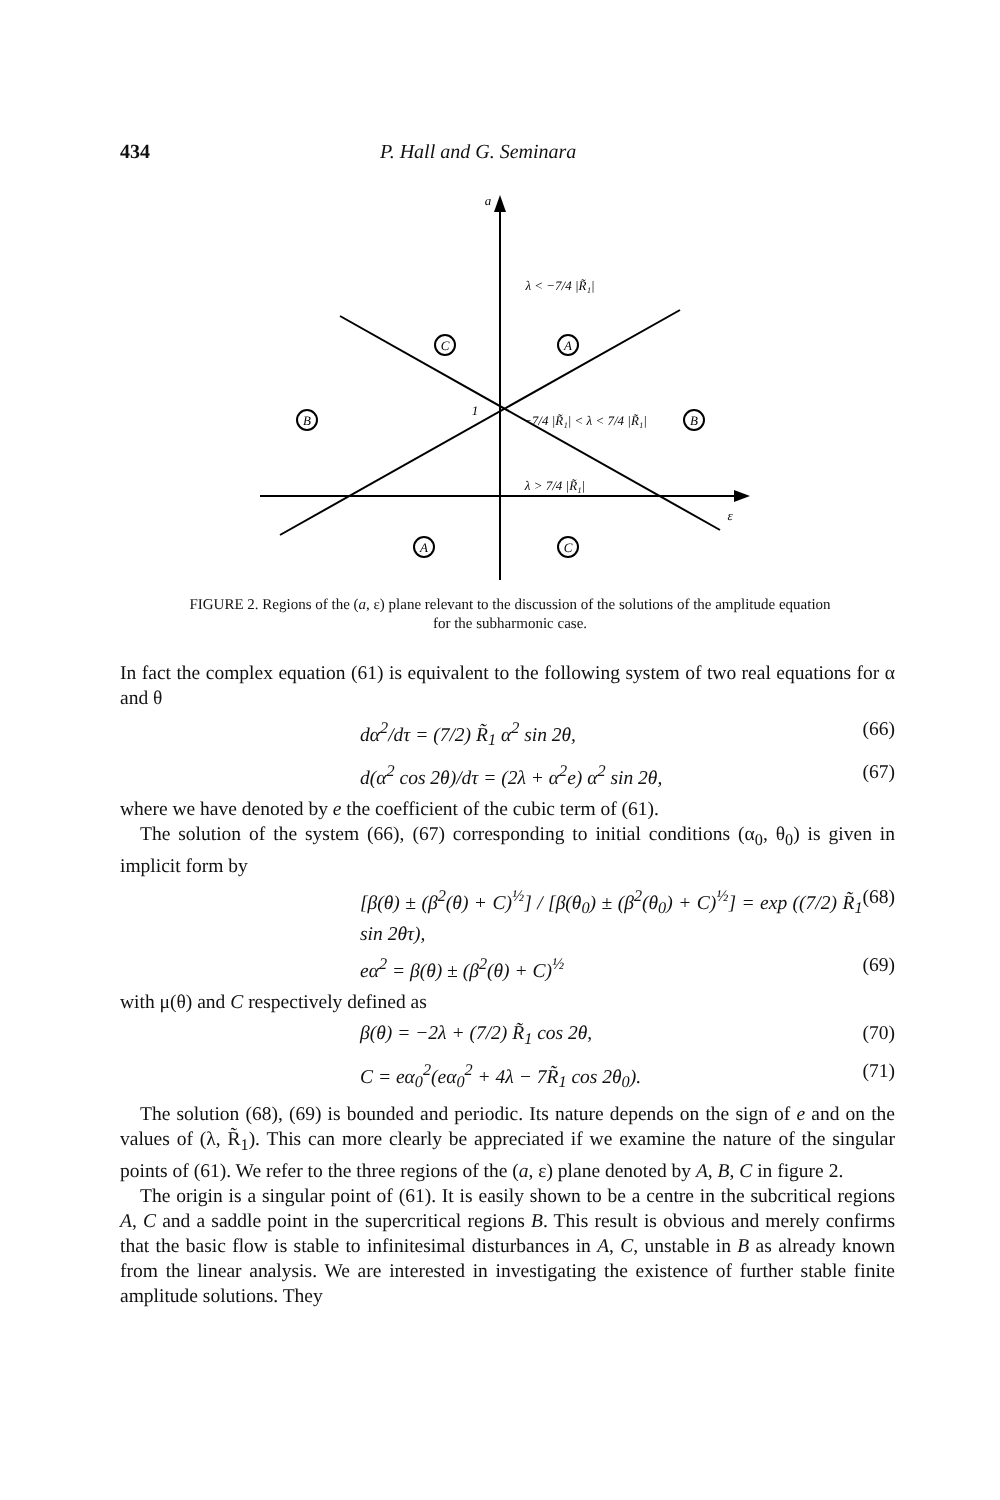434 P. Hall and G. Seminara
a
ε
C
A
B
B
A
C
λ < −7/4 |R̃₁|
−7/4 |R̃₁| < λ < 7/4 |R̃₁|
λ > 7/4 |R̃₁|
1
FIGURE 2. Regions of the (a, ε) plane relevant to the discussion of the solutions of the amplitude equation for the subharmonic case.
In fact the complex equation (61) is equivalent to the following system of two real equations for α and θ
dα<sup>2</sup>/dτ = (7/2) R̃<sub>1</sub> α<sup>2</sup> sin 2θ, (66)
d(α<sup>2</sup> cos 2θ)/dτ = (2λ + α<sup>2</sup>e) α<sup>2</sup> sin 2θ, (67)
where we have denoted by e the coefficient of the cubic term of (61).
The solution of the system (66), (67) corresponding to initial conditions (α<sub>0</sub>, θ<sub>0</sub>) is given in implicit form by
[β(θ) ± (β<sup>2</sup>(θ) + C)<sup>½</sup>] / [β(θ<sub>0</sub>) ± (β<sup>2</sup>(θ<sub>0</sub>) + C)<sup>½</sup>] = exp ((7/2) R̃<sub>1</sub> sin 2θτ), (68)
eα<sup>2</sup> = β(θ) ± (β<sup>2</sup>(θ) + C)<sup>½</sup> (69)
with μ(θ) and C respectively defined as
β(θ) = −2λ + (7/2) R̃<sub>1</sub> cos 2θ, (70)
C = eα<sub>0</sub><sup>2</sup>(eα<sub>0</sub><sup>2</sup> + 4λ − 7R̃<sub>1</sub> cos 2θ<sub>0</sub>). (71)
The solution (68), (69) is bounded and periodic. Its nature depends on the sign of e and on the values of (λ, R̃<sub>1</sub>). This can more clearly be appreciated if we examine the nature of the singular points of (61). We refer to the three regions of the (a, ε) plane denoted by A, B, C in figure 2.
The origin is a singular point of (61). It is easily shown to be a centre in the subcritical regions A, C and a saddle point in the supercritical regions B. This result is obvious and merely confirms that the basic flow is stable to infinitesimal disturbances in A, C, unstable in B as already known from the linear analysis. We are interested in investigating the existence of further stable finite amplitude solutions. They